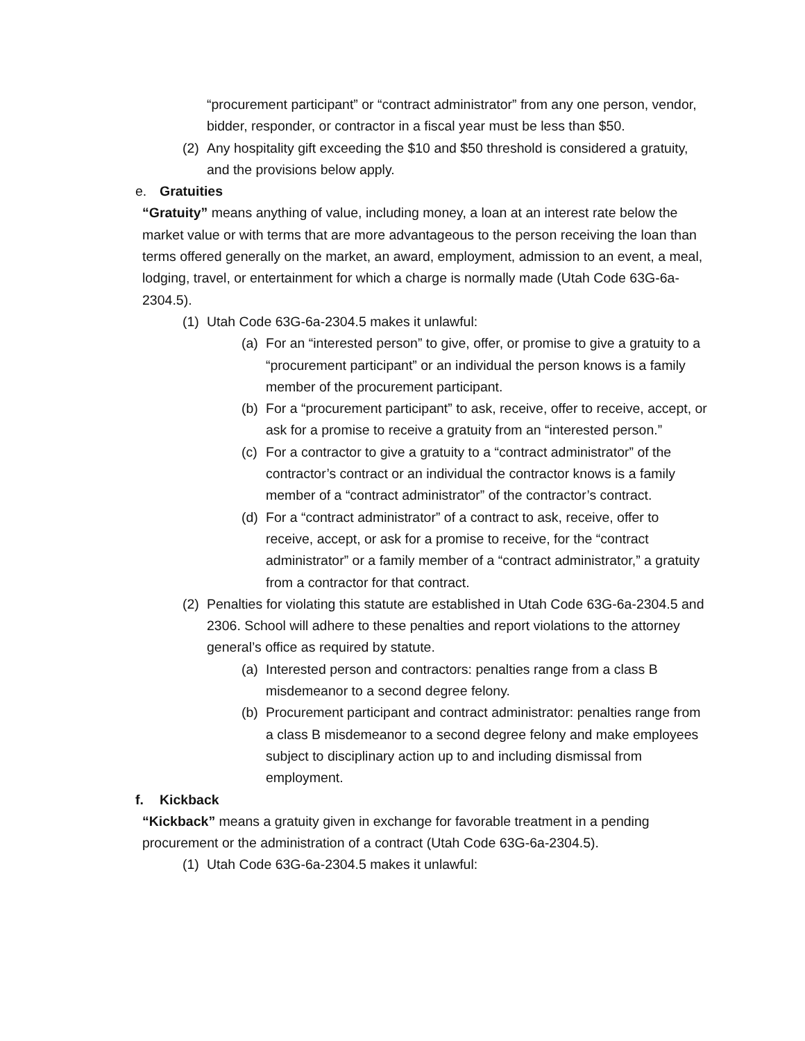“procurement participant” or “contract administrator” from any one person, vendor, bidder, responder, or contractor in a fiscal year must be less than $50.
(2) Any hospitality gift exceeding the $10 and $50 threshold is considered a gratuity, and the provisions below apply.
e. Gratuities
“Gratuity” means anything of value, including money, a loan at an interest rate below the market value or with terms that are more advantageous to the person receiving the loan than terms offered generally on the market, an award, employment, admission to an event, a meal, lodging, travel, or entertainment for which a charge is normally made (Utah Code 63G-6a-2304.5).
(1) Utah Code 63G-6a-2304.5 makes it unlawful:
(a) For an “interested person” to give, offer, or promise to give a gratuity to a “procurement participant” or an individual the person knows is a family member of the procurement participant.
(b) For a “procurement participant” to ask, receive, offer to receive, accept, or ask for a promise to receive a gratuity from an “interested person.”
(c) For a contractor to give a gratuity to a “contract administrator” of the contractor’s contract or an individual the contractor knows is a family member of a “contract administrator” of the contractor’s contract.
(d) For a “contract administrator” of a contract to ask, receive, offer to receive, accept, or ask for a promise to receive, for the “contract administrator” or a family member of a “contract administrator,” a gratuity from a contractor for that contract.
(2) Penalties for violating this statute are established in Utah Code 63G-6a-2304.5 and 2306. School will adhere to these penalties and report violations to the attorney general’s office as required by statute.
(a) Interested person and contractors: penalties range from a class B misdemeanor to a second degree felony.
(b) Procurement participant and contract administrator: penalties range from a class B misdemeanor to a second degree felony and make employees subject to disciplinary action up to and including dismissal from employment.
f. Kickback
“Kickback” means a gratuity given in exchange for favorable treatment in a pending procurement or the administration of a contract (Utah Code 63G-6a-2304.5).
(1) Utah Code 63G-6a-2304.5 makes it unlawful: